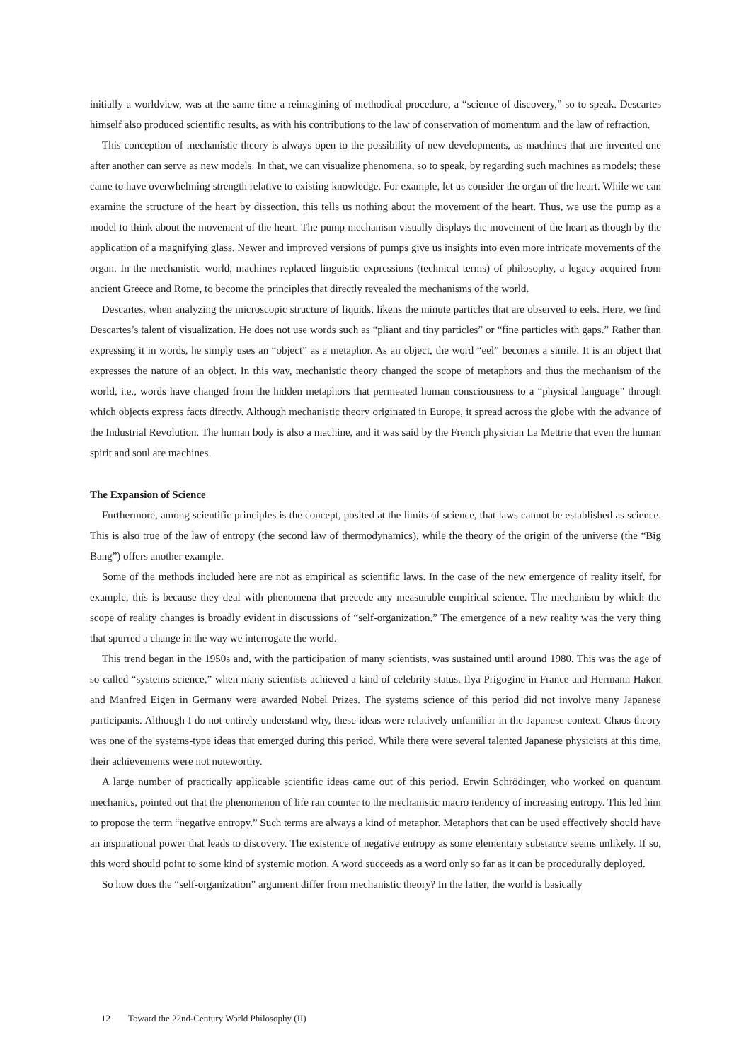initially a worldview, was at the same time a reimagining of methodical procedure, a “science of discovery,” so to speak. Descartes himself also produced scientific results, as with his contributions to the law of conservation of momentum and the law of refraction.
This conception of mechanistic theory is always open to the possibility of new developments, as machines that are invented one after another can serve as new models. In that, we can visualize phenomena, so to speak, by regarding such machines as models; these came to have overwhelming strength relative to existing knowledge. For example, let us consider the organ of the heart. While we can examine the structure of the heart by dissection, this tells us nothing about the movement of the heart. Thus, we use the pump as a model to think about the movement of the heart. The pump mechanism visually displays the movement of the heart as though by the application of a magnifying glass. Newer and improved versions of pumps give us insights into even more intricate movements of the organ. In the mechanistic world, machines replaced linguistic expressions (technical terms) of philosophy, a legacy acquired from ancient Greece and Rome, to become the principles that directly revealed the mechanisms of the world.
Descartes, when analyzing the microscopic structure of liquids, likens the minute particles that are observed to eels. Here, we find Descartes’s talent of visualization. He does not use words such as “pliant and tiny particles” or “fine particles with gaps.” Rather than expressing it in words, he simply uses an “object” as a metaphor. As an object, the word “eel” becomes a simile. It is an object that expresses the nature of an object. In this way, mechanistic theory changed the scope of metaphors and thus the mechanism of the world, i.e., words have changed from the hidden metaphors that permeated human consciousness to a “physical language” through which objects express facts directly. Although mechanistic theory originated in Europe, it spread across the globe with the advance of the Industrial Revolution. The human body is also a machine, and it was said by the French physician La Mettrie that even the human spirit and soul are machines.
The Expansion of Science
Furthermore, among scientific principles is the concept, posited at the limits of science, that laws cannot be established as science. This is also true of the law of entropy (the second law of thermodynamics), while the theory of the origin of the universe (the “Big Bang”) offers another example.
Some of the methods included here are not as empirical as scientific laws. In the case of the new emergence of reality itself, for example, this is because they deal with phenomena that precede any measurable empirical science. The mechanism by which the scope of reality changes is broadly evident in discussions of “self-organization.” The emergence of a new reality was the very thing that spurred a change in the way we interrogate the world.
This trend began in the 1950s and, with the participation of many scientists, was sustained until around 1980. This was the age of so-called “systems science,” when many scientists achieved a kind of celebrity status. Ilya Prigogine in France and Hermann Haken and Manfred Eigen in Germany were awarded Nobel Prizes. The systems science of this period did not involve many Japanese participants. Although I do not entirely understand why, these ideas were relatively unfamiliar in the Japanese context. Chaos theory was one of the systems-type ideas that emerged during this period. While there were several talented Japanese physicists at this time, their achievements were not noteworthy.
A large number of practically applicable scientific ideas came out of this period. Erwin Schrödinger, who worked on quantum mechanics, pointed out that the phenomenon of life ran counter to the mechanistic macro tendency of increasing entropy. This led him to propose the term “negative entropy.” Such terms are always a kind of metaphor. Metaphors that can be used effectively should have an inspirational power that leads to discovery. The existence of negative entropy as some elementary substance seems unlikely. If so, this word should point to some kind of systemic motion. A word succeeds as a word only so far as it can be procedurally deployed.
So how does the “self-organization” argument differ from mechanistic theory? In the latter, the world is basically
12 Toward the 22nd-Century World Philosophy (II)